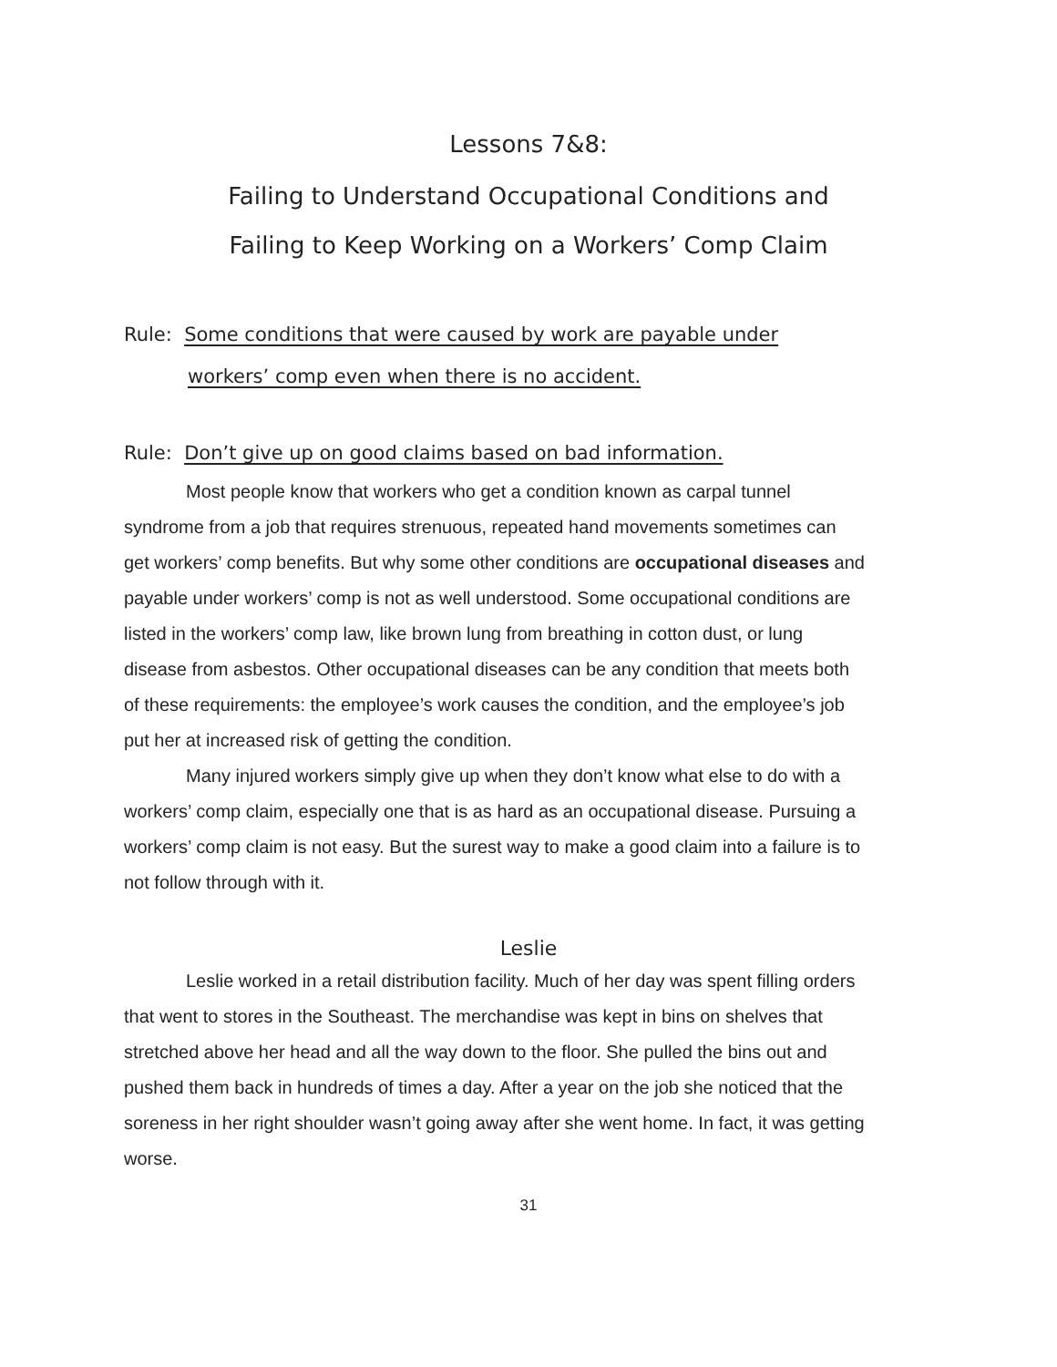Lessons 7&8:
Failing to Understand Occupational Conditions and
Failing to Keep Working on a Workers’ Comp Claim
Rule: Some conditions that were caused by work are payable under
workers’ comp even when there is no accident.
Rule: Don’t give up on good claims based on bad information.
Most people know that workers who get a condition known as carpal tunnel syndrome from a job that requires strenuous, repeated hand movements sometimes can get workers’ comp benefits. But why some other conditions are occupational diseases and payable under workers’ comp is not as well understood. Some occupational conditions are listed in the workers’ comp law, like brown lung from breathing in cotton dust, or lung disease from asbestos. Other occupational diseases can be any condition that meets both of these requirements: the employee’s work causes the condition, and the employee’s job put her at increased risk of getting the condition.
Many injured workers simply give up when they don’t know what else to do with a workers’ comp claim, especially one that is as hard as an occupational disease. Pursuing a workers’ comp claim is not easy. But the surest way to make a good claim into a failure is to not follow through with it.
Leslie
Leslie worked in a retail distribution facility. Much of her day was spent filling orders that went to stores in the Southeast. The merchandise was kept in bins on shelves that stretched above her head and all the way down to the floor. She pulled the bins out and pushed them back in hundreds of times a day. After a year on the job she noticed that the soreness in her right shoulder wasn’t going away after she went home. In fact, it was getting worse.
31